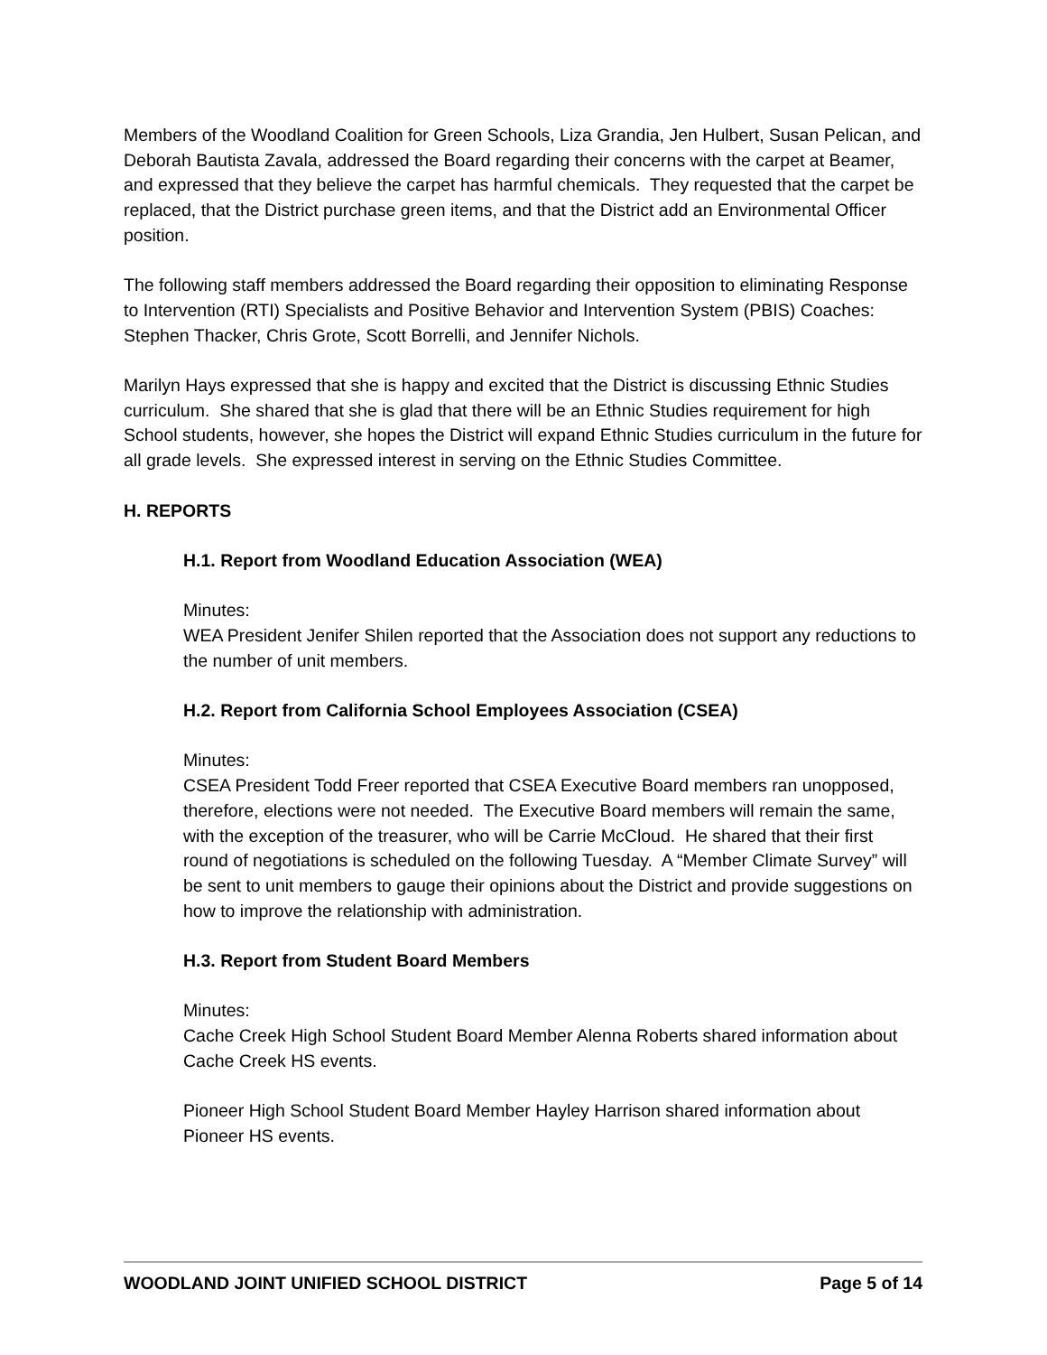Members of the Woodland Coalition for Green Schools, Liza Grandia, Jen Hulbert, Susan Pelican, and Deborah Bautista Zavala, addressed the Board regarding their concerns with the carpet at Beamer, and expressed that they believe the carpet has harmful chemicals. They requested that the carpet be replaced, that the District purchase green items, and that the District add an Environmental Officer position.
The following staff members addressed the Board regarding their opposition to eliminating Response to Intervention (RTI) Specialists and Positive Behavior and Intervention System (PBIS) Coaches: Stephen Thacker, Chris Grote, Scott Borrelli, and Jennifer Nichols.
Marilyn Hays expressed that she is happy and excited that the District is discussing Ethnic Studies curriculum. She shared that she is glad that there will be an Ethnic Studies requirement for high School students, however, she hopes the District will expand Ethnic Studies curriculum in the future for all grade levels. She expressed interest in serving on the Ethnic Studies Committee.
H. REPORTS
H.1. Report from Woodland Education Association (WEA)
Minutes:
WEA President Jenifer Shilen reported that the Association does not support any reductions to the number of unit members.
H.2. Report from California School Employees Association (CSEA)
Minutes:
CSEA President Todd Freer reported that CSEA Executive Board members ran unopposed, therefore, elections were not needed. The Executive Board members will remain the same, with the exception of the treasurer, who will be Carrie McCloud. He shared that their first round of negotiations is scheduled on the following Tuesday. A “Member Climate Survey” will be sent to unit members to gauge their opinions about the District and provide suggestions on how to improve the relationship with administration.
H.3. Report from Student Board Members
Minutes:
Cache Creek High School Student Board Member Alenna Roberts shared information about Cache Creek HS events.
Pioneer High School Student Board Member Hayley Harrison shared information about Pioneer HS events.
WOODLAND JOINT UNIFIED SCHOOL DISTRICT Page 5 of 14